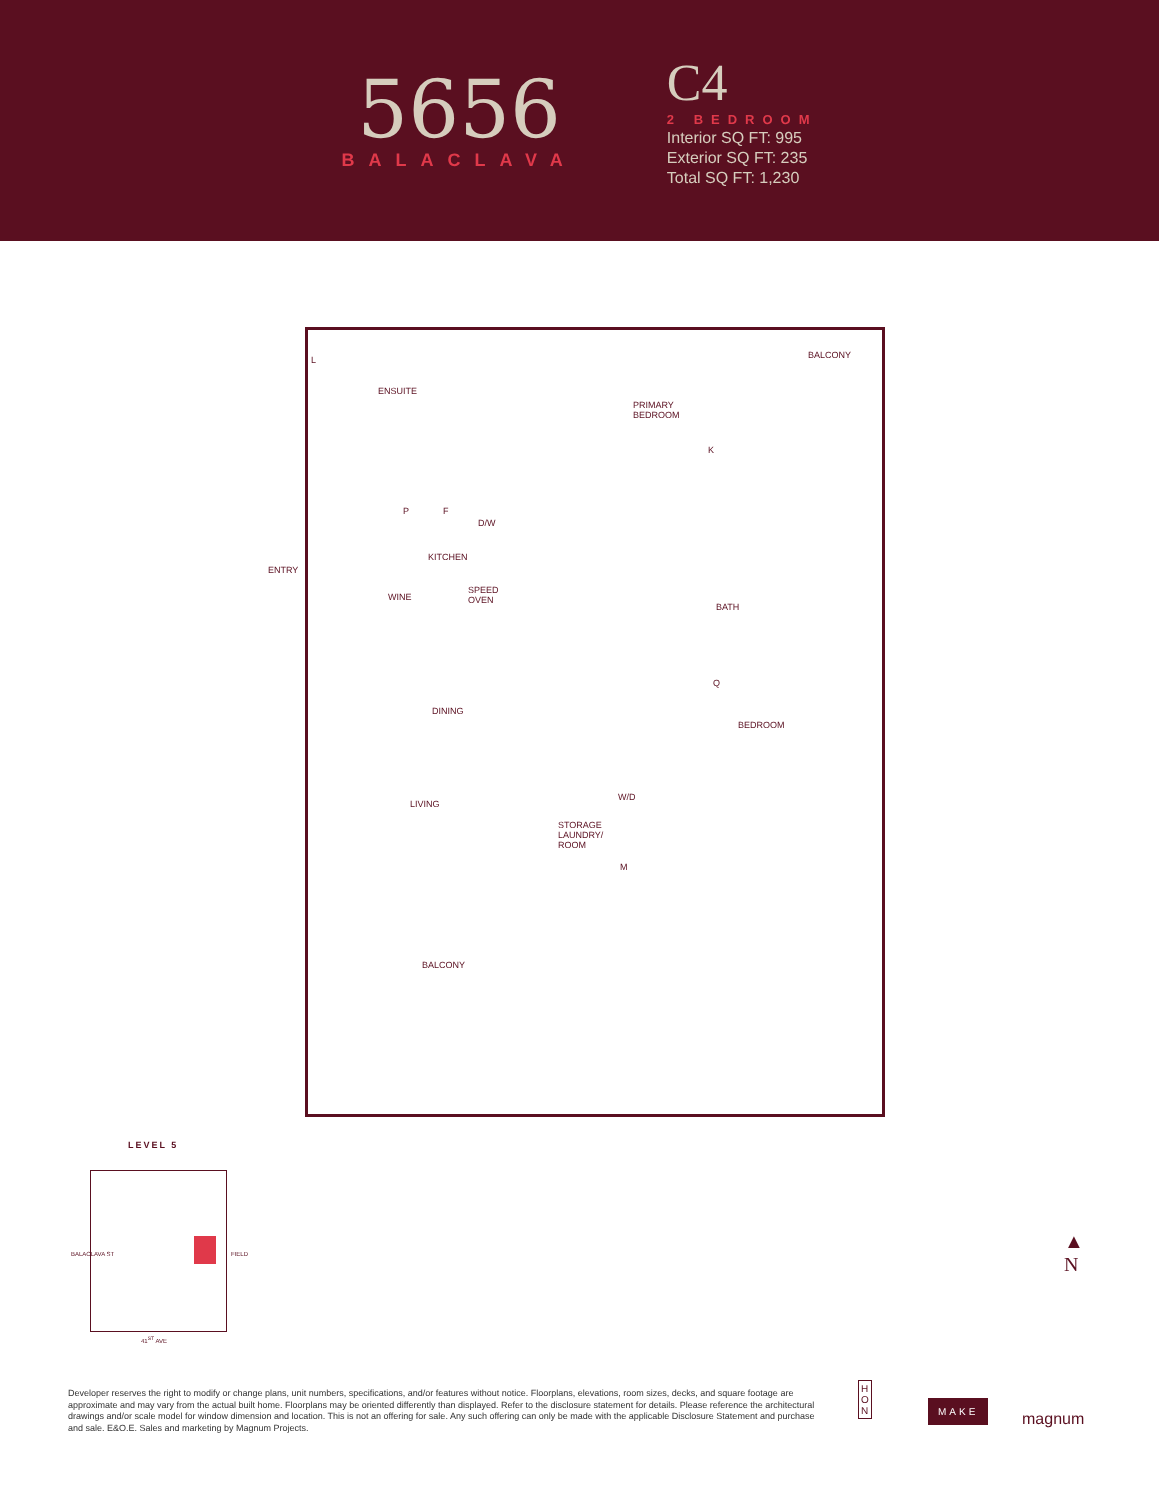5656
BALACLAVA
C4
2 BEDROOM
Interior SQ FT: 995
Exterior SQ FT: 235
Total SQ FT: 1,230
L
ENSUITE
PRIMARY
BEDROOM
K
BALCONY
P F
D/W
ENTRY
KITCHEN
WINE
SPEED
OVEN
BATH
DINING
BEDROOM
Q
LIVING
W/D
STORAGE
LAUNDRY/
ROOM
M
BALCONY
LEVEL 5
BALACLAVA ST FIELD
41<sup>ST</sup> AVE
▲
N
Developer reserves the right to modify or change plans, unit numbers, specifications, and/or features without notice. Floorplans, elevations, room sizes, decks, and square footage are approximate and may vary from the actual built home. Floorplans may be oriented differently than displayed. Refer to the disclosure statement for details. Please reference the architectural drawings and/or scale model for window dimension and location. This is not an offering for sale. Any such offering can only be made with the applicable Disclosure Statement and purchase and sale. E&O.E. Sales and marketing by Magnum Projects.
H
O
N
MAKE
magnum